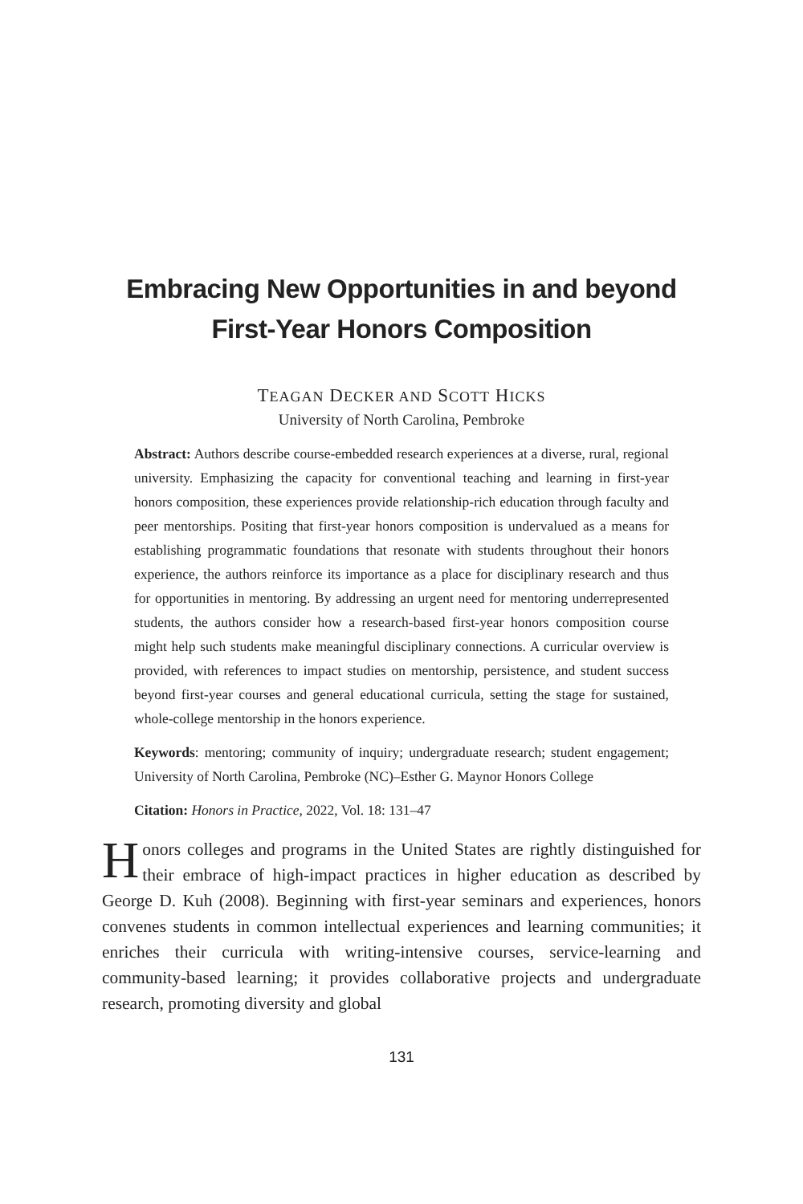Embracing New Opportunities in and beyond
First-Year Honors Composition
TEAGAN DECKER AND SCOTT HICKS
University of North Carolina, Pembroke
Abstract: Authors describe course-embedded research experiences at a diverse, rural, regional university. Emphasizing the capacity for conventional teaching and learning in first-year honors composition, these experiences provide relationship-rich education through faculty and peer mentorships. Positing that first-year honors composition is undervalued as a means for establishing programmatic foundations that resonate with students throughout their honors experience, the authors reinforce its importance as a place for disciplinary research and thus for opportunities in mentoring. By addressing an urgent need for mentoring underrepresented students, the authors consider how a research-based first-year honors composition course might help such students make meaningful disciplinary connections. A curricular overview is provided, with references to impact studies on mentorship, persistence, and student success beyond first-year courses and general educational curricula, setting the stage for sustained, whole-college mentorship in the honors experience.
Keywords: mentoring; community of inquiry; undergraduate research; student engagement; University of North Carolina, Pembroke (NC)–Esther G. Maynor Honors College
Citation: Honors in Practice, 2022, Vol. 18: 131–47
Honors colleges and programs in the United States are rightly distinguished for their embrace of high-impact practices in higher education as described by George D. Kuh (2008). Beginning with first-year seminars and experiences, honors convenes students in common intellectual experiences and learning communities; it enriches their curricula with writing-intensive courses, service-learning and community-based learning; it provides collaborative projects and undergraduate research, promoting diversity and global
131